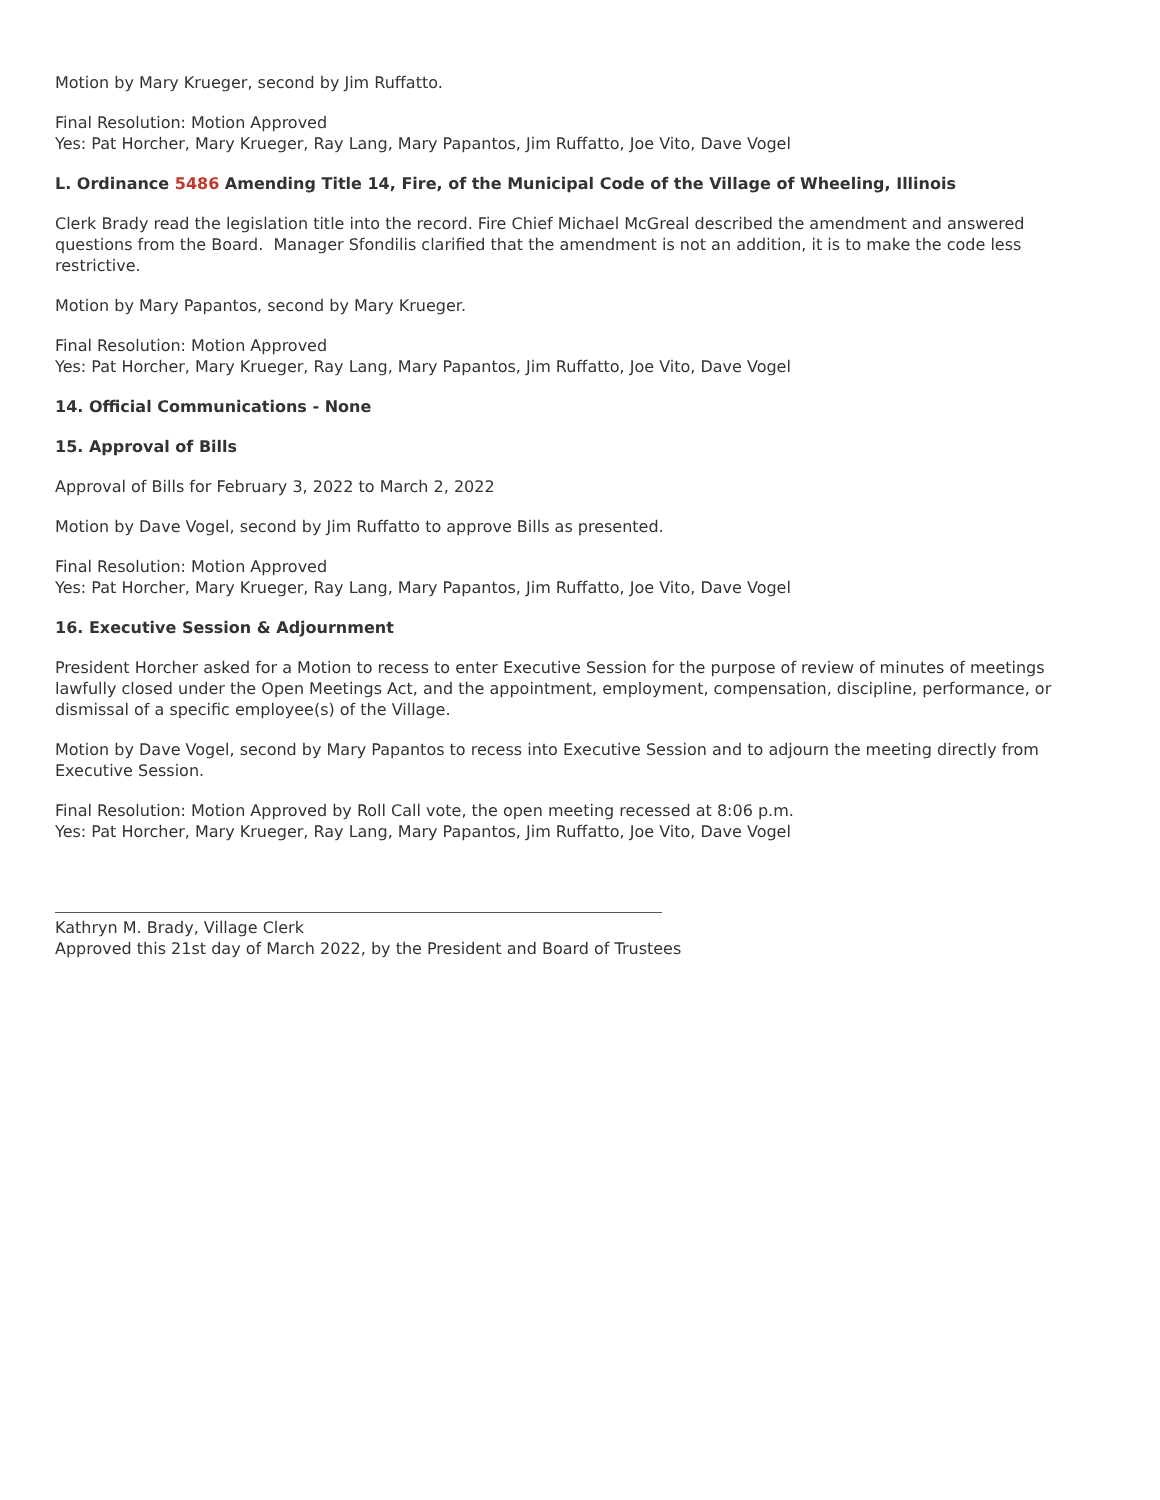Motion by Mary Krueger, second by Jim Ruffatto.
Final Resolution: Motion Approved
Yes: Pat Horcher, Mary Krueger, Ray Lang, Mary Papantos, Jim Ruffatto, Joe Vito, Dave Vogel
L. Ordinance 5486 Amending Title 14, Fire, of the Municipal Code of the Village of Wheeling, Illinois
Clerk Brady read the legislation title into the record. Fire Chief Michael McGreal described the amendment and answered questions from the Board. Manager Sfondilis clarified that the amendment is not an addition, it is to make the code less restrictive.
Motion by Mary Papantos, second by Mary Krueger.
Final Resolution: Motion Approved
Yes: Pat Horcher, Mary Krueger, Ray Lang, Mary Papantos, Jim Ruffatto, Joe Vito, Dave Vogel
14. Official Communications - None
15. Approval of Bills
Approval of Bills for February 3, 2022 to March 2, 2022
Motion by Dave Vogel, second by Jim Ruffatto to approve Bills as presented.
Final Resolution: Motion Approved
Yes: Pat Horcher, Mary Krueger, Ray Lang, Mary Papantos, Jim Ruffatto, Joe Vito, Dave Vogel
16. Executive Session & Adjournment
President Horcher asked for a Motion to recess to enter Executive Session for the purpose of review of minutes of meetings lawfully closed under the Open Meetings Act, and the appointment, employment, compensation, discipline, performance, or dismissal of a specific employee(s) of the Village.
Motion by Dave Vogel, second by Mary Papantos to recess into Executive Session and to adjourn the meeting directly from Executive Session.
Final Resolution: Motion Approved by Roll Call vote, the open meeting recessed at 8:06 p.m.
Yes: Pat Horcher, Mary Krueger, Ray Lang, Mary Papantos, Jim Ruffatto, Joe Vito, Dave Vogel
Kathryn M. Brady, Village Clerk
Approved this 21st day of March 2022, by the President and Board of Trustees